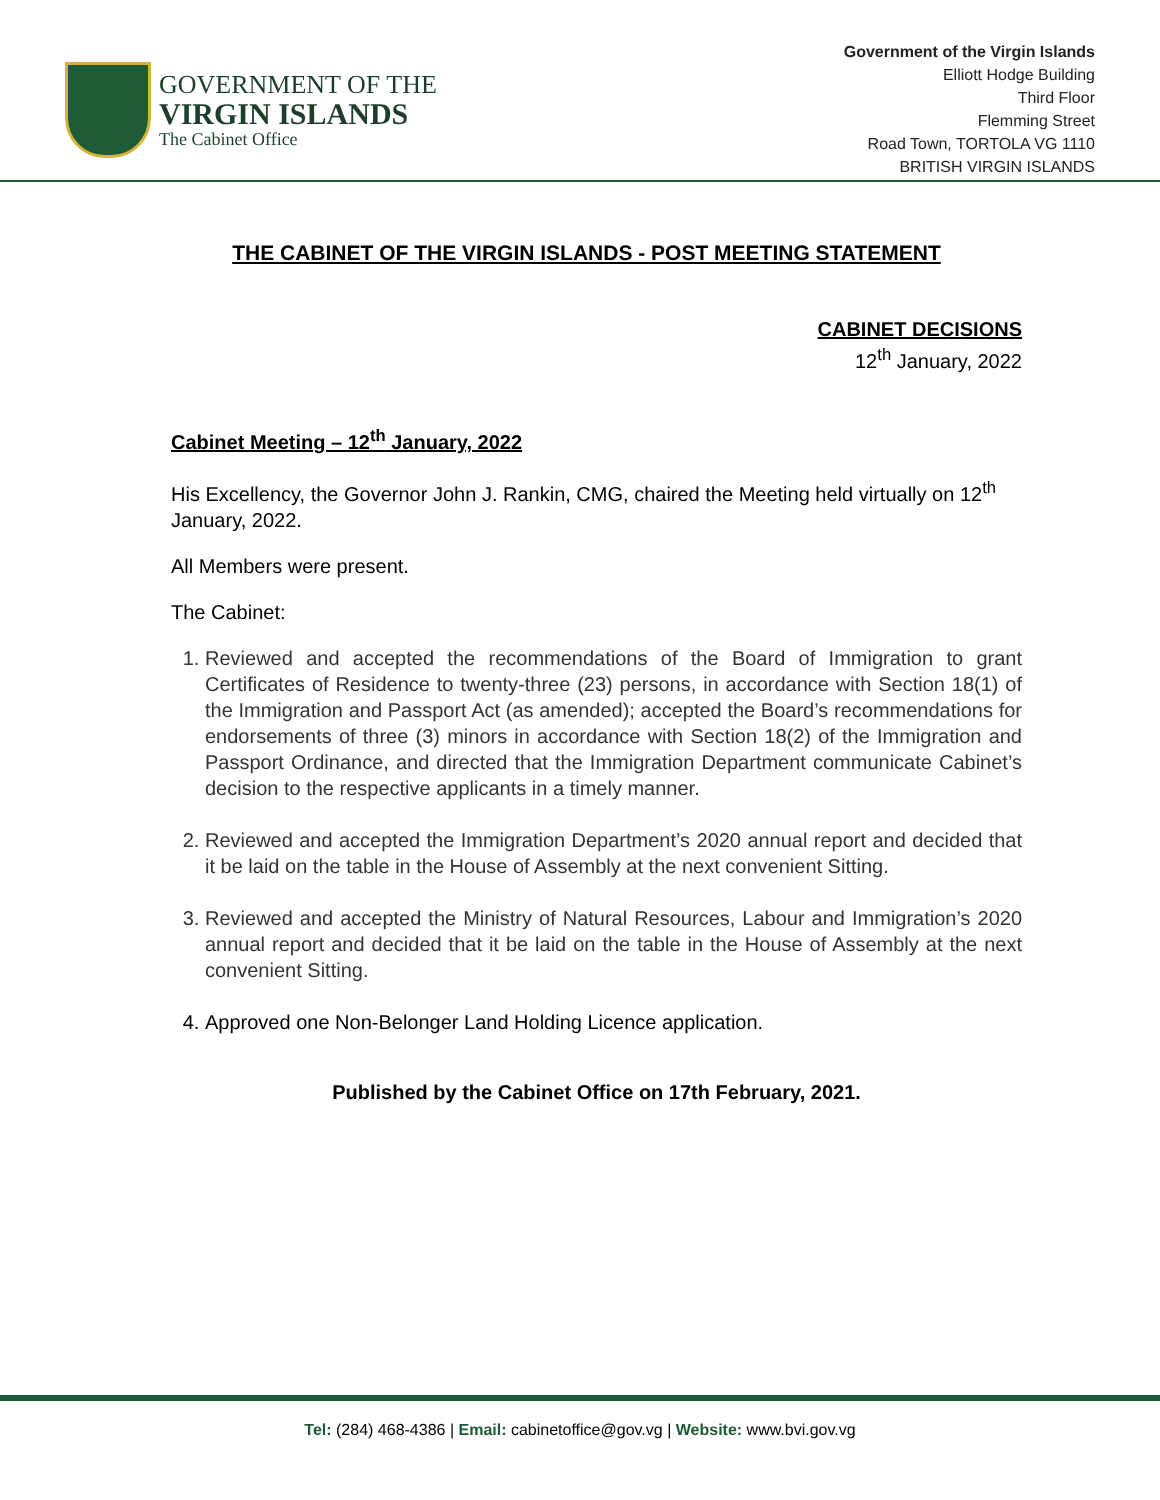GOVERNMENT OF THE
VIRGIN ISLANDS
The Cabinet Office
Government of the Virgin Islands
Elliott Hodge Building
Third Floor
Flemming Street
Road Town, TORTOLA VG 1110
BRITISH VIRGIN ISLANDS
THE CABINET OF THE VIRGIN ISLANDS - POST MEETING STATEMENT
CABINET DECISIONS
12<sup>th</sup> January, 2022
Cabinet Meeting – 12<sup>th</sup> January, 2022
His Excellency, the Governor John J. Rankin, CMG, chaired the Meeting held virtually on 12<sup>th</sup> January, 2022.
All Members were present.
The Cabinet:
1. Reviewed and accepted the recommendations of the Board of Immigration to grant Certificates of Residence to twenty-three (23) persons, in accordance with Section 18(1) of the Immigration and Passport Act (as amended); accepted the Board’s recommendations for endorsements of three (3) minors in accordance with Section 18(2) of the Immigration and Passport Ordinance, and directed that the Immigration Department communicate Cabinet’s decision to the respective applicants in a timely manner.
2. Reviewed and accepted the Immigration Department’s 2020 annual report and decided that it be laid on the table in the House of Assembly at the next convenient Sitting.
3. Reviewed and accepted the Ministry of Natural Resources, Labour and Immigration’s 2020 annual report and decided that it be laid on the table in the House of Assembly at the next convenient Sitting.
4. Approved one Non-Belonger Land Holding Licence application.
Published by the Cabinet Office on 17th February, 2021.
Tel: (284) 468-4386 | Email: cabinetoffice@gov.vg | Website: www.bvi.gov.vg